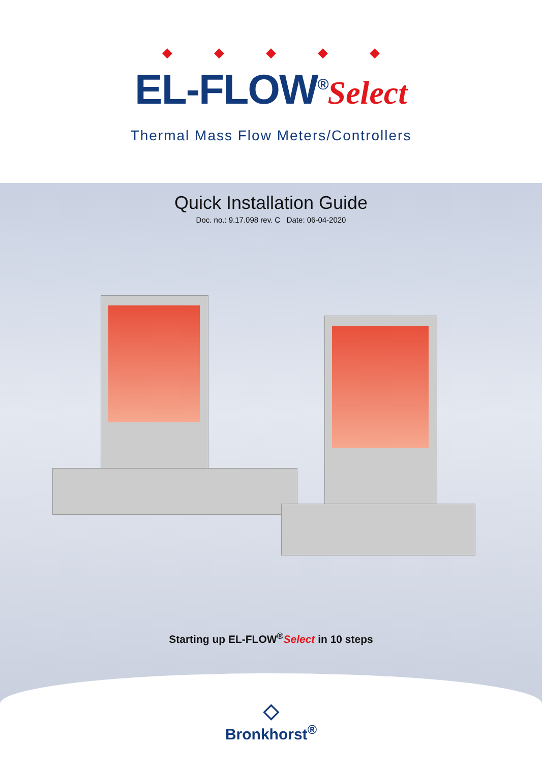◆◆◆◆◆
EL-FLOW<sup>®</sup>Select
Thermal Mass Flow Meters/Controllers
Quick Installation Guide
Doc. no.: 9.17.098 rev. C Date: 06-04-2020
Starting up EL-FLOW<sup>®</sup>Select in 10 steps
◇
Bronkhorst<sup>®</sup>